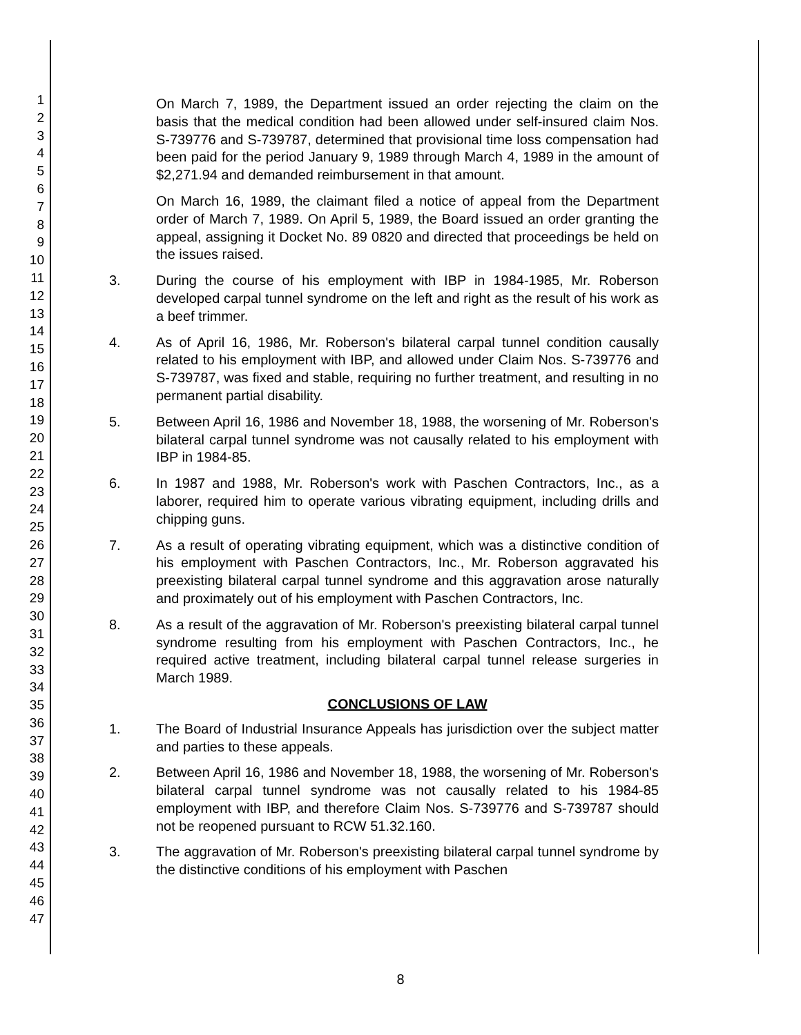1
2
3
4
5
6
7
8
9
10
11
12
13
14
15
16
17
18
19
20
21
22
23
24
25
26
27
28
29
30
31
32
33
34
35
36
37
38
39
40
41
42
43
44
45
46
47
On March 7, 1989, the Department issued an order rejecting the claim on the basis that the medical condition had been allowed under self-insured claim Nos. S-739776 and S-739787, determined that provisional time loss compensation had been paid for the period January 9, 1989 through March 4, 1989 in the amount of $2,271.94 and demanded reimbursement in that amount.
On March 16, 1989, the claimant filed a notice of appeal from the Department order of March 7, 1989. On April 5, 1989, the Board issued an order granting the appeal, assigning it Docket No. 89 0820 and directed that proceedings be held on the issues raised.
3. During the course of his employment with IBP in 1984-1985, Mr. Roberson developed carpal tunnel syndrome on the left and right as the result of his work as a beef trimmer.
4. As of April 16, 1986, Mr. Roberson's bilateral carpal tunnel condition causally related to his employment with IBP, and allowed under Claim Nos. S-739776 and S-739787, was fixed and stable, requiring no further treatment, and resulting in no permanent partial disability.
5. Between April 16, 1986 and November 18, 1988, the worsening of Mr. Roberson's bilateral carpal tunnel syndrome was not causally related to his employment with IBP in 1984-85.
6. In 1987 and 1988, Mr. Roberson's work with Paschen Contractors, Inc., as a laborer, required him to operate various vibrating equipment, including drills and chipping guns.
7. As a result of operating vibrating equipment, which was a distinctive condition of his employment with Paschen Contractors, Inc., Mr. Roberson aggravated his preexisting bilateral carpal tunnel syndrome and this aggravation arose naturally and proximately out of his employment with Paschen Contractors, Inc.
8. As a result of the aggravation of Mr. Roberson's preexisting bilateral carpal tunnel syndrome resulting from his employment with Paschen Contractors, Inc., he required active treatment, including bilateral carpal tunnel release surgeries in March 1989.
CONCLUSIONS OF LAW
1. The Board of Industrial Insurance Appeals has jurisdiction over the subject matter and parties to these appeals.
2. Between April 16, 1986 and November 18, 1988, the worsening of Mr. Roberson's bilateral carpal tunnel syndrome was not causally related to his 1984-85 employment with IBP, and therefore Claim Nos. S-739776 and S-739787 should not be reopened pursuant to RCW 51.32.160.
3. The aggravation of Mr. Roberson's preexisting bilateral carpal tunnel syndrome by the distinctive conditions of his employment with Paschen
8